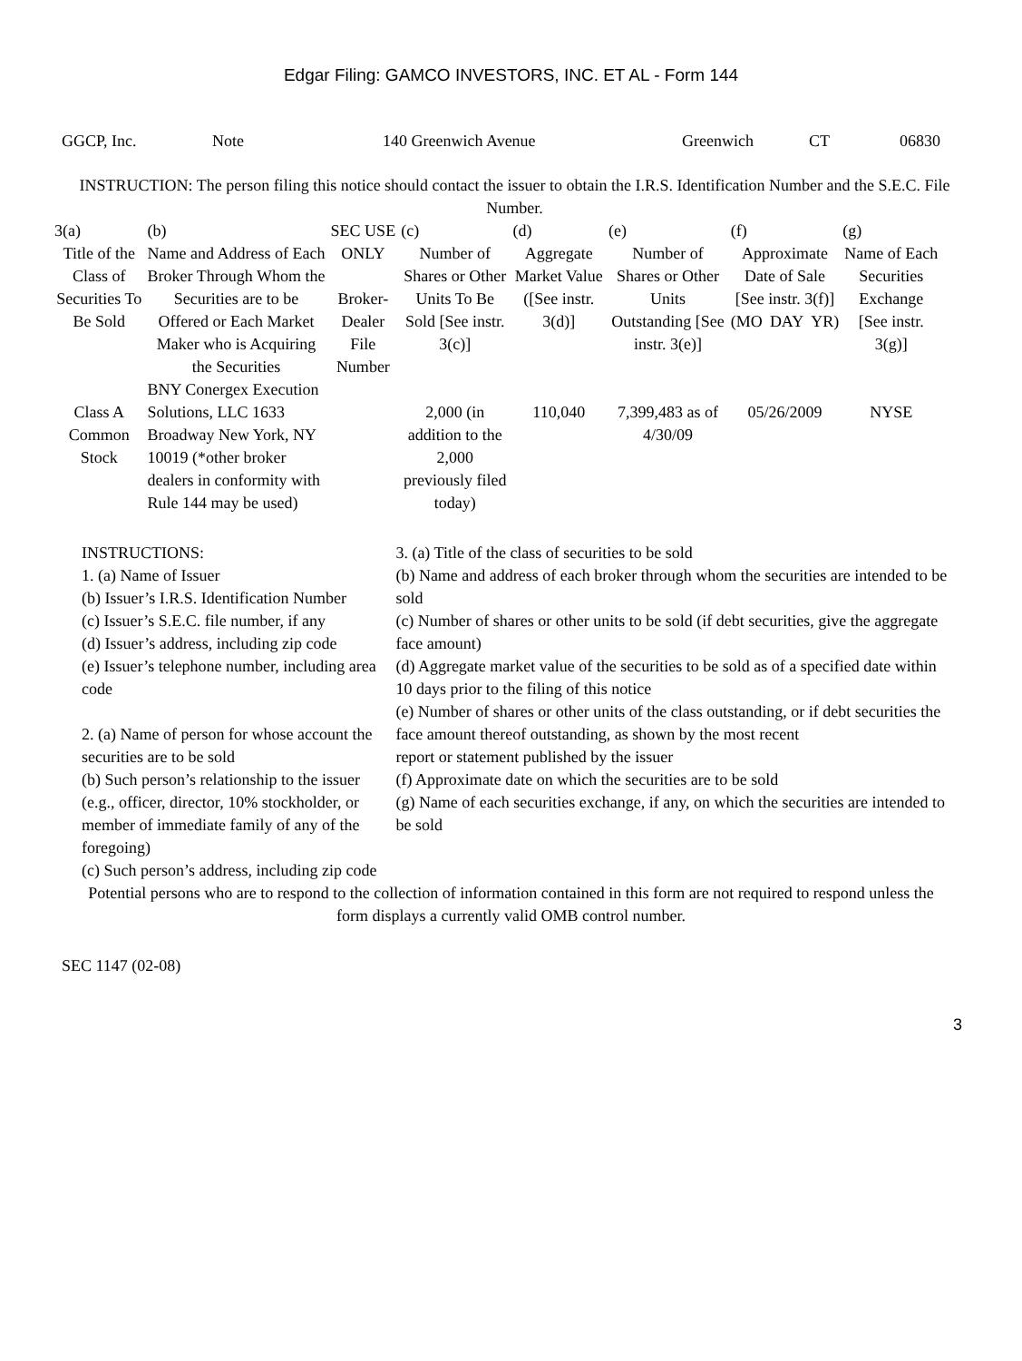Edgar Filing: GAMCO INVESTORS, INC. ET AL - Form 144
GGCP, Inc. Note 140 Greenwich Avenue Greenwich CT 06830
INSTRUCTION: The person filing this notice should contact the issuer to obtain the I.R.S. Identification Number and the S.E.C. File Number.
| 3(a) | (b) | SEC USE | (c) | (d) | (e) | (f) | (g) |
| --- | --- | --- | --- | --- | --- | --- | --- |
| Title of the Class of Securities To Be Sold | Name and Address of Each Broker Through Whom the Securities are to be Offered or Each Market Maker who is Acquiring the Securities | ONLY Broker-Dealer File Number | Number of Shares or Other Units To Be Sold [See instr. 3(c)] | Aggregate Market Value ([See instr. 3(d)] | Number of Shares or Other Units Outstanding [See instr. 3(e)] | Approximate Date of Sale [See instr. 3(f)] (MO DAY YR) | Name of Each Securities Exchange [See instr. 3(g)] |
| Class A Common Stock | BNY Conergex Execution Solutions, LLC 1633 Broadway New York, NY 10019 (*other broker dealers in conformity with Rule 144 may be used) | | 2,000 (in addition to the 2,000 previously filed today) | 110,040 | 7,399,483 as of 4/30/09 | 05/26/2009 | NYSE |
INSTRUCTIONS:
1. (a) Name of Issuer
(b) Issuer’s I.R.S. Identification Number
(c) Issuer’s S.E.C. file number, if any
(d) Issuer’s address, including zip code
(e) Issuer’s telephone number, including area code
2. (a) Name of person for whose account the securities are to be sold
(b) Such person’s relationship to the issuer (e.g., officer, director, 10% stockholder, or member of immediate family of any of the foregoing)
(c) Such person’s address, including zip code
3. (a) Title of the class of securities to be sold
(b) Name and address of each broker through whom the securities are intended to be sold
(c) Number of shares or other units to be sold (if debt securities, give the aggregate face amount)
(d) Aggregate market value of the securities to be sold as of a specified date within 10 days prior to the filing of this notice
(e) Number of shares or other units of the class outstanding, or if debt securities the face amount thereof outstanding, as shown by the most recent
report or statement published by the issuer
(f) Approximate date on which the securities are to be sold
(g) Name of each securities exchange, if any, on which the securities are intended to be sold
Potential persons who are to respond to the collection of information contained in this form are not required to respond unless the form displays a currently valid OMB control number.
SEC 1147 (02-08)
3